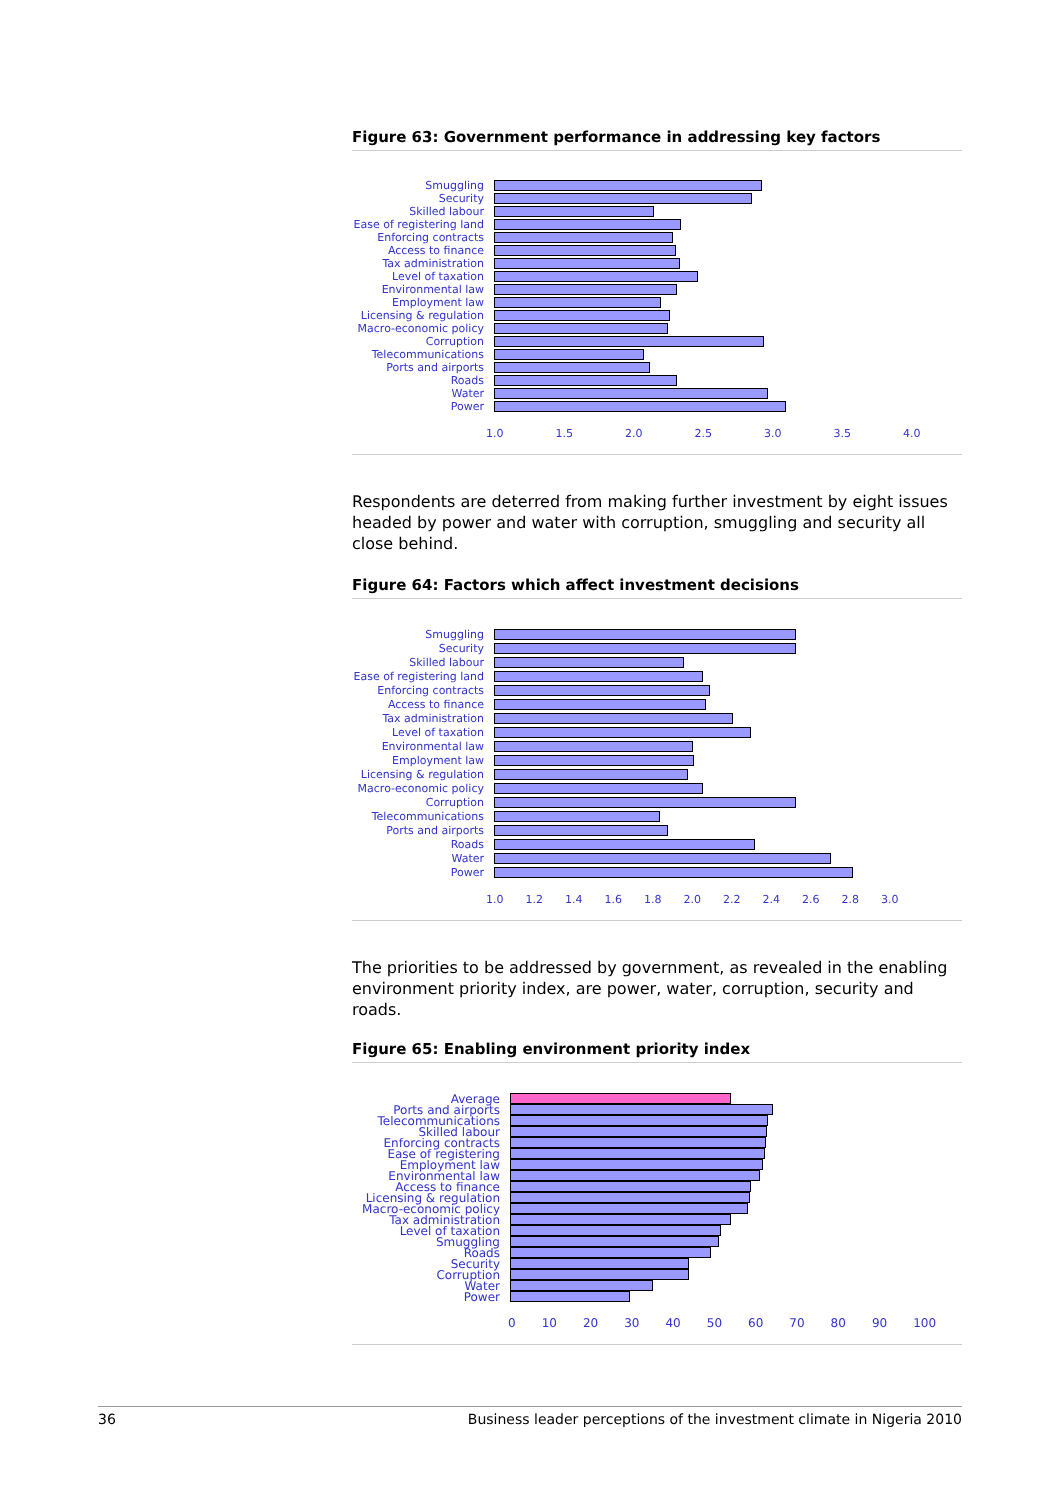Figure 63: Government performance in addressing key factors
Smuggling
Security
Skilled labour
Ease of registering land
Enforcing contracts
Access to finance
Tax administration
Level of taxation
Environmental law
Employment law
Licensing & regulation
Macro-economic policy
Corruption
Telecommunications
Ports and airports
Roads
Water
Power
1.0 1.5 2.0 2.5 3.0 3.5 4.0
Respondents are deterred from making further investment by eight issues headed by power and water with corruption, smuggling and security all close behind.
Figure 64: Factors which affect investment decisions
Smuggling
Security
Skilled labour
Ease of registering land
Enforcing contracts
Access to finance
Tax administration
Level of taxation
Environmental law
Employment law
Licensing & regulation
Macro-economic policy
Corruption
Telecommunications
Ports and airports
Roads
Water
Power
1.0 1.2 1.4 1.6 1.8 2.0 2.2 2.4 2.6 2.8 3.0
The priorities to be addressed by government, as revealed in the enabling environment priority index, are power, water, corruption, security and roads.
Figure 65: Enabling environment priority index
Average
Ports and airports
Telecommunications
Skilled labour
Enforcing contracts
Ease of registering
Employment law
Environmental law
Access to finance
Licensing & regulation
Macro-economic policy
Tax administration
Level of taxation
Smuggling
Roads
Security
Corruption
Water
Power
0 10 20 30 40 50 60 70 80 90 100
36 Business leader perceptions of the investment climate in Nigeria 2010